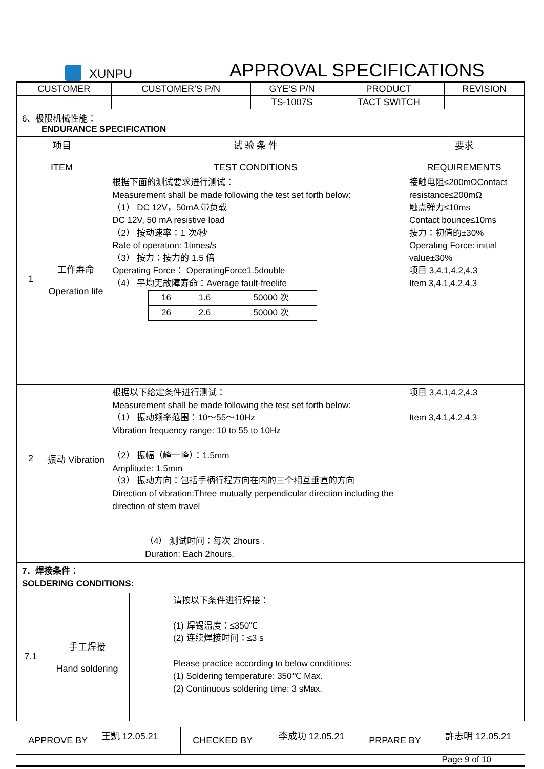XUNPU APPROVAL SPECIFICATIONS
| CUSTOMER | CUSTOMER’S P/N | GYE’S P/N | PRODUCT | REVISION |
| --- | --- | --- | --- | --- |
| | | TS-1007S | TACT SWITCH | |
6、极限机械性能：
ENDURANCE SPECIFICATION
| 项目 ITEM | | 试 验 条 件 TEST CONDITIONS | 要求 REQUIREMENTS |
| --- | --- | --- | --- |
| 1 | 工作寿命 Operation life | 根据下面的测试要求进行测试： Measurement shall be made following the test set forth below: （1） DC 12V，50mA 带负载 DC 12V, 50 mA resistive load （2） 按动速率：1 次/秒 Rate of operation: 1times/s （3） 按力：按力的 1.5 倍 Operating Force： OperatingForce1.5double （4） 平均无故障寿命：Average fault-freelife / 16 / 1.6 / 50000 次 / / 26 / 2.6 / 50000 次 / | 接触电阻≤200mΩContact resistance≤200mΩ 触点弹力≤10ms Contact bounce≤10ms 按力：初值的±30% Operating Force: initial value±30% 项目 3,4.1,4.2,4.3 Item 3,4.1,4.2,4.3 |
| 2 | 振动 Vibration | 根据以下给定条件进行测试： Measurement shall be made following the test set forth below: （1） 振动频率范围：10～55～10Hz Vibration frequency range: 10 to 55 to 10Hz （2） 振幅（峰一峰）：1.5mm Amplitude: 1.5mm （3） 振动方向：包括手柄行程方向在内的三个相互垂直的方向 Direction of vibration:Three mutually perpendicular direction including the direction of stem travel | 项目 3,4.1,4.2,4.3 Item 3,4.1,4.2,4.3 |
| （4） 测试时间：每次 2hours . Duration: Each 2hours. | | | |
| 7．焊接条件： SOLDERING CONDITIONS: | | |
| 7.1 | 手工焊接 Hand soldering | 请按以下条件进行焊接： (1) 焊锡温度：≤350℃ (2) 连续焊接时间：≤3 s Please practice according to below conditions: (1) Soldering temperature: 350℃ Max. (2) Continuous soldering time: 3 sMax. |
| APPROVE BY | 王凱 12.05.21 | CHECKED BY | 李成功 12.05.21 | PRPARE BY | 許志明 12.05.21 |
Page 9 of 10